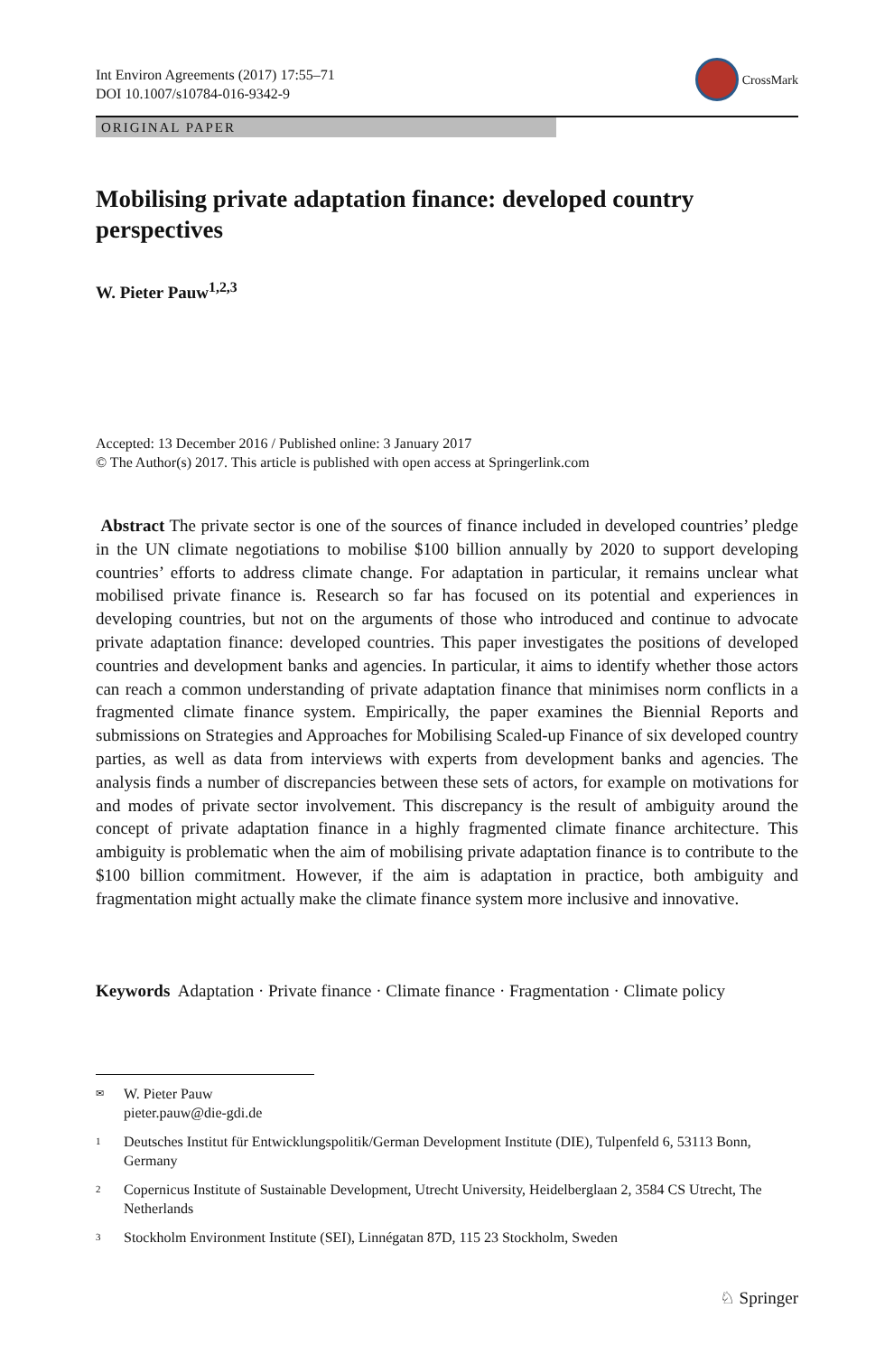Int Environ Agreements (2017) 17:55–71
DOI 10.1007/s10784-016-9342-9
CrossMark
ORIGINAL PAPER
Mobilising private adaptation finance: developed country perspectives
W. Pieter Pauw<sup>1,2,3</sup>
Accepted: 13 December 2016 / Published online: 3 January 2017
© The Author(s) 2017. This article is published with open access at Springerlink.com
Abstract The private sector is one of the sources of finance included in developed countries’ pledge in the UN climate negotiations to mobilise $100 billion annually by 2020 to support developing countries’ efforts to address climate change. For adaptation in particular, it remains unclear what mobilised private finance is. Research so far has focused on its potential and experiences in developing countries, but not on the arguments of those who introduced and continue to advocate private adaptation finance: developed countries. This paper investigates the positions of developed countries and development banks and agencies. In particular, it aims to identify whether those actors can reach a common understanding of private adaptation finance that minimises norm conflicts in a fragmented climate finance system. Empirically, the paper examines the Biennial Reports and submissions on Strategies and Approaches for Mobilising Scaled-up Finance of six developed country parties, as well as data from interviews with experts from development banks and agencies. The analysis finds a number of discrepancies between these sets of actors, for example on motivations for and modes of private sector involvement. This discrepancy is the result of ambiguity around the concept of private adaptation finance in a highly fragmented climate finance architecture. This ambiguity is problematic when the aim of mobilising private adaptation finance is to contribute to the $100 billion commitment. However, if the aim is adaptation in practice, both ambiguity and fragmentation might actually make the climate finance system more inclusive and innovative.
Keywords Adaptation · Private finance · Climate finance · Fragmentation · Climate policy
✉ W. Pieter Pauw
pieter.pauw@die-gdi.de
1 Deutsches Institut für Entwicklungspolitik/German Development Institute (DIE), Tulpenfeld 6, 53113 Bonn, Germany
2 Copernicus Institute of Sustainable Development, Utrecht University, Heidelberglaan 2, 3584 CS Utrecht, The Netherlands
3 Stockholm Environment Institute (SEI), Linnégatan 87D, 115 23 Stockholm, Sweden
♘ Springer